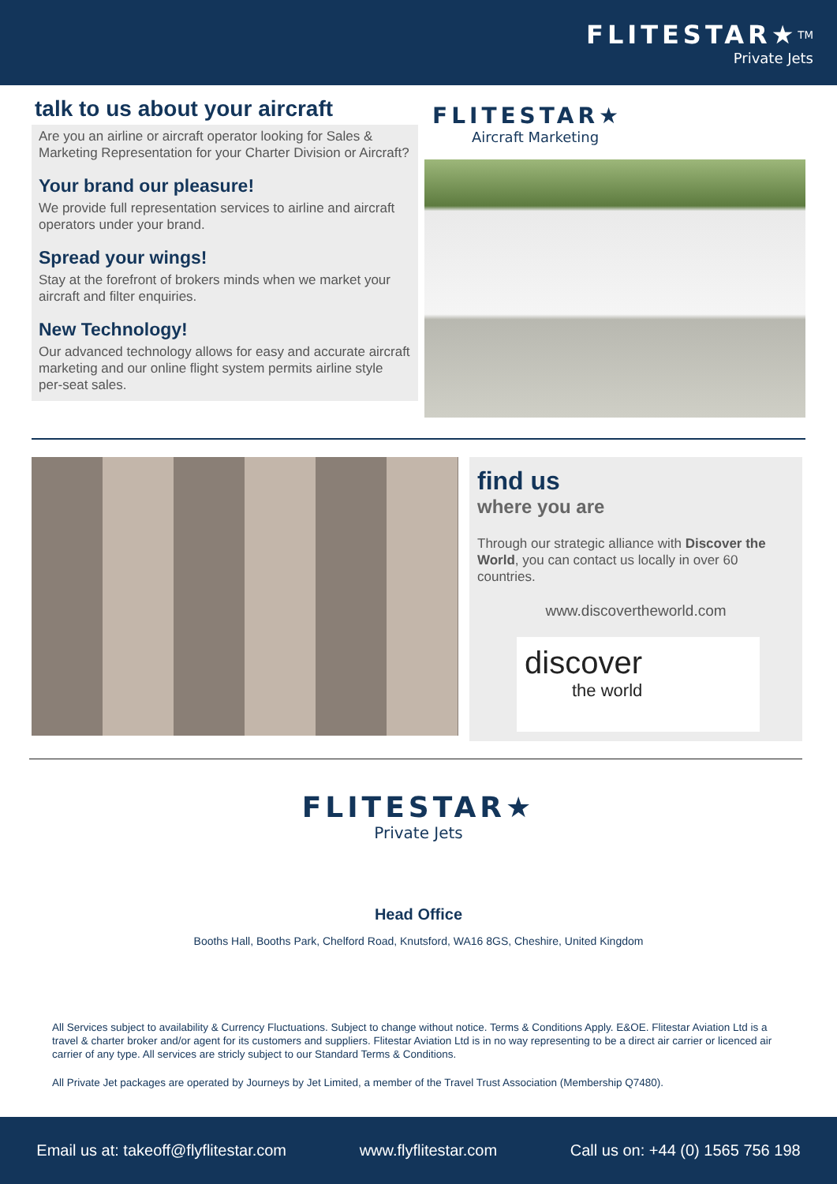FLITESTAR★<sup>TM</sup>
Private Jets
talk to us about your aircraft
Are you an airline or aircraft operator looking for Sales & Marketing Representation for your Charter Division or Aircraft?
Your brand our pleasure!
We provide full representation services to airline and aircraft operators under your brand.
Spread your wings!
Stay at the forefront of brokers minds when we market your aircraft and filter enquiries.
New Technology!
Our advanced technology allows for easy and accurate aircraft marketing and our online flight system permits airline style per-seat sales.
FLITESTAR★
Aircraft Marketing
find us
where you are
Through our strategic alliance with Discover the World, you can contact us locally in over 60 countries.
www.discovertheworld.com
discover
the world
FLITESTAR★
Private Jets
Head Office
Booths Hall, Booths Park, Chelford Road, Knutsford, WA16 8GS, Cheshire, United Kingdom
All Services subject to availability & Currency Fluctuations. Subject to change without notice. Terms & Conditions Apply. E&OE. Flitestar Aviation Ltd is a travel & charter broker and/or agent for its customers and suppliers. Flitestar Aviation Ltd is in no way representing to be a direct air carrier or licenced air carrier of any type. All services are stricly subject to our Standard Terms & Conditions.
All Private Jet packages are operated by Journeys by Jet Limited, a member of the Travel Trust Association (Membership Q7480).
Email us at: takeoff@flyflitestar.com www.flyflitestar.com Call us on: +44 (0) 1565 756 198